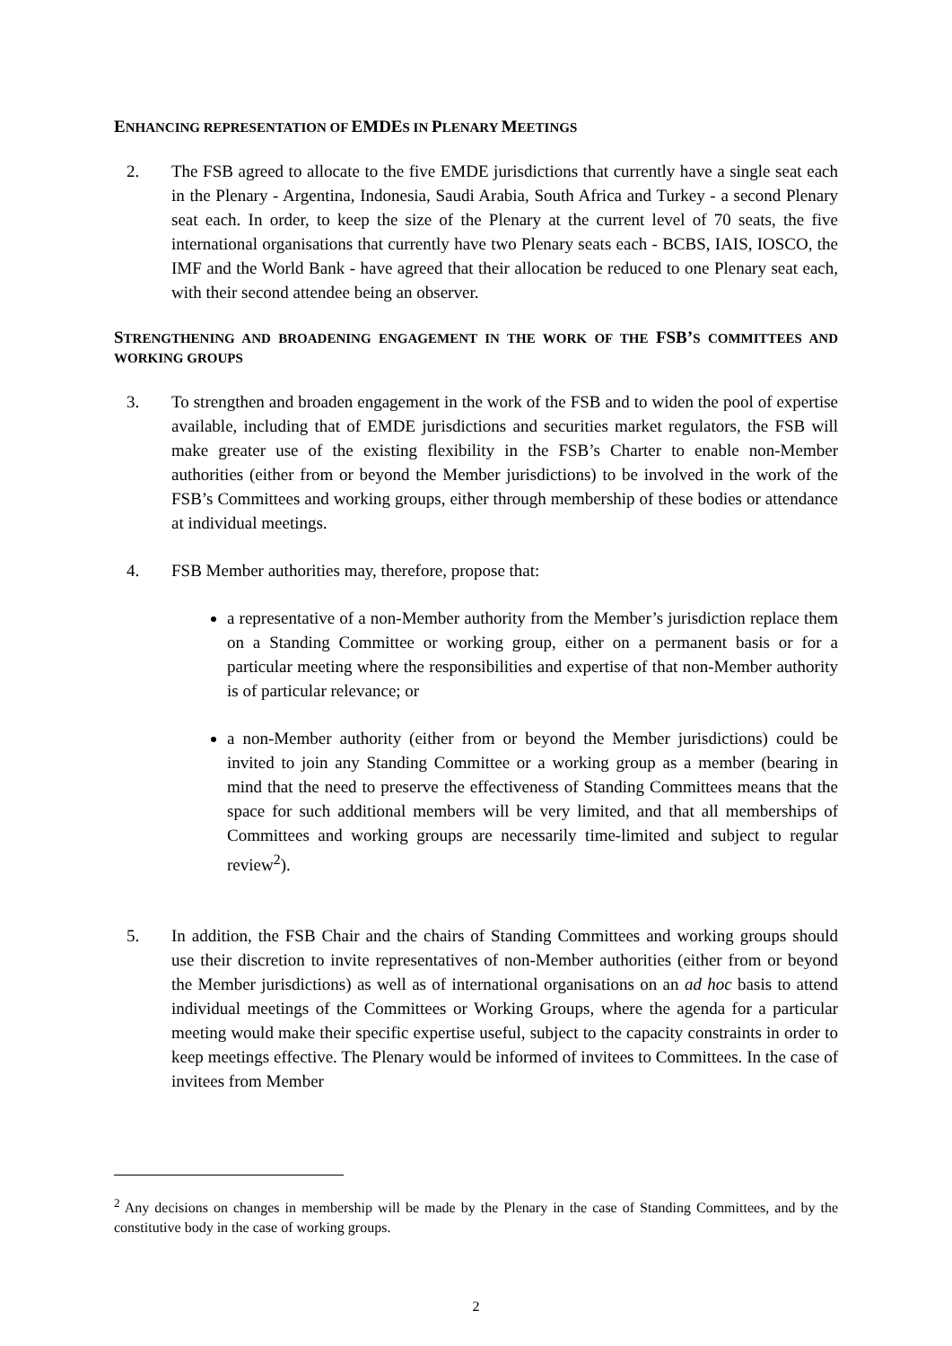ENHANCING REPRESENTATION OF EMDES IN PLENARY MEETINGS
2. The FSB agreed to allocate to the five EMDE jurisdictions that currently have a single seat each in the Plenary - Argentina, Indonesia, Saudi Arabia, South Africa and Turkey - a second Plenary seat each. In order, to keep the size of the Plenary at the current level of 70 seats, the five international organisations that currently have two Plenary seats each - BCBS, IAIS, IOSCO, the IMF and the World Bank - have agreed that their allocation be reduced to one Plenary seat each, with their second attendee being an observer.
STRENGTHENING AND BROADENING ENGAGEMENT IN THE WORK OF THE FSB’S COMMITTEES AND WORKING GROUPS
3. To strengthen and broaden engagement in the work of the FSB and to widen the pool of expertise available, including that of EMDE jurisdictions and securities market regulators, the FSB will make greater use of the existing flexibility in the FSB’s Charter to enable non-Member authorities (either from or beyond the Member jurisdictions) to be involved in the work of the FSB’s Committees and working groups, either through membership of these bodies or attendance at individual meetings.
4. FSB Member authorities may, therefore, propose that:
a representative of a non-Member authority from the Member’s jurisdiction replace them on a Standing Committee or working group, either on a permanent basis or for a particular meeting where the responsibilities and expertise of that non-Member authority is of particular relevance; or
a non-Member authority (either from or beyond the Member jurisdictions) could be invited to join any Standing Committee or a working group as a member (bearing in mind that the need to preserve the effectiveness of Standing Committees means that the space for such additional members will be very limited, and that all memberships of Committees and working groups are necessarily time-limited and subject to regular review<sup>2</sup>).
5. In addition, the FSB Chair and the chairs of Standing Committees and working groups should use their discretion to invite representatives of non-Member authorities (either from or beyond the Member jurisdictions) as well as of international organisations on an ad hoc basis to attend individual meetings of the Committees or Working Groups, where the agenda for a particular meeting would make their specific expertise useful, subject to the capacity constraints in order to keep meetings effective. The Plenary would be informed of invitees to Committees. In the case of invitees from Member
<sup>2</sup> Any decisions on changes in membership will be made by the Plenary in the case of Standing Committees, and by the constitutive body in the case of working groups.
2